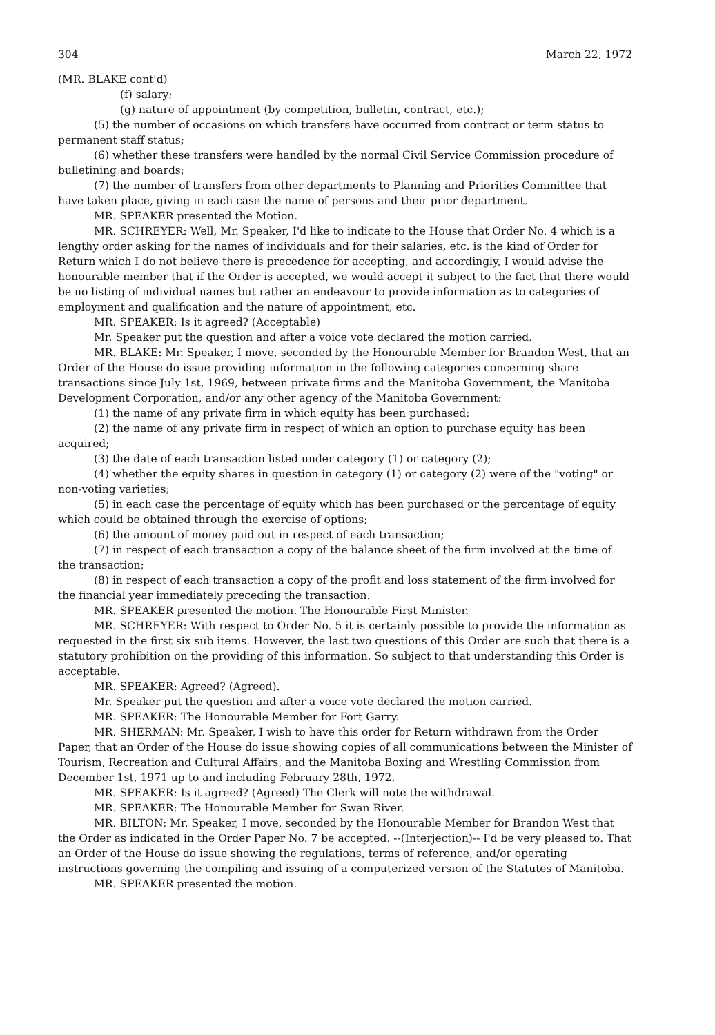304 March 22, 1972
(MR. BLAKE cont'd)
(f) salary;
(g) nature of appointment (by competition, bulletin, contract, etc.);
(5) the number of occasions on which transfers have occurred from contract or term status to permanent staff status;
(6) whether these transfers were handled by the normal Civil Service Commission procedure of bulletining and boards;
(7) the number of transfers from other departments to Planning and Priorities Committee that have taken place, giving in each case the name of persons and their prior department.
MR. SPEAKER presented the Motion.
MR. SCHREYER: Well, Mr. Speaker, I'd like to indicate to the House that Order No. 4 which is a lengthy order asking for the names of individuals and for their salaries, etc. is the kind of Order for Return which I do not believe there is precedence for accepting, and accordingly, I would advise the honourable member that if the Order is accepted, we would accept it subject to the fact that there would be no listing of individual names but rather an endeavour to provide information as to categories of employment and qualification and the nature of appointment, etc.
MR. SPEAKER: Is it agreed? (Acceptable)
Mr. Speaker put the question and after a voice vote declared the motion carried.
MR. BLAKE: Mr. Speaker, I move, seconded by the Honourable Member for Brandon West, that an Order of the House do issue providing information in the following categories concerning share transactions since July 1st, 1969, between private firms and the Manitoba Government, the Manitoba Development Corporation, and/or any other agency of the Manitoba Government:
(1) the name of any private firm in which equity has been purchased;
(2) the name of any private firm in respect of which an option to purchase equity has been acquired;
(3) the date of each transaction listed under category (1) or category (2);
(4) whether the equity shares in question in category (1) or category (2) were of the "voting" or non-voting varieties;
(5) in each case the percentage of equity which has been purchased or the percentage of equity which could be obtained through the exercise of options;
(6) the amount of money paid out in respect of each transaction;
(7) in respect of each transaction a copy of the balance sheet of the firm involved at the time of the transaction;
(8) in respect of each transaction a copy of the profit and loss statement of the firm involved for the financial year immediately preceding the transaction.
MR. SPEAKER presented the motion. The Honourable First Minister.
MR. SCHREYER: With respect to Order No. 5 it is certainly possible to provide the information as requested in the first six sub items. However, the last two questions of this Order are such that there is a statutory prohibition on the providing of this information. So subject to that understanding this Order is acceptable.
MR. SPEAKER: Agreed? (Agreed).
Mr. Speaker put the question and after a voice vote declared the motion carried.
MR. SPEAKER: The Honourable Member for Fort Garry.
MR. SHERMAN: Mr. Speaker, I wish to have this order for Return withdrawn from the Order Paper, that an Order of the House do issue showing copies of all communications between the Minister of Tourism, Recreation and Cultural Affairs, and the Manitoba Boxing and Wrestling Commission from December 1st, 1971 up to and including February 28th, 1972.
MR. SPEAKER: Is it agreed? (Agreed) The Clerk will note the withdrawal.
MR. SPEAKER: The Honourable Member for Swan River.
MR. BILTON: Mr. Speaker, I move, seconded by the Honourable Member for Brandon West that the Order as indicated in the Order Paper No. 7 be accepted. --(Interjection)-- I'd be very pleased to. That an Order of the House do issue showing the regulations, terms of reference, and/or operating instructions governing the compiling and issuing of a computerized version of the Statutes of Manitoba.
MR. SPEAKER presented the motion.